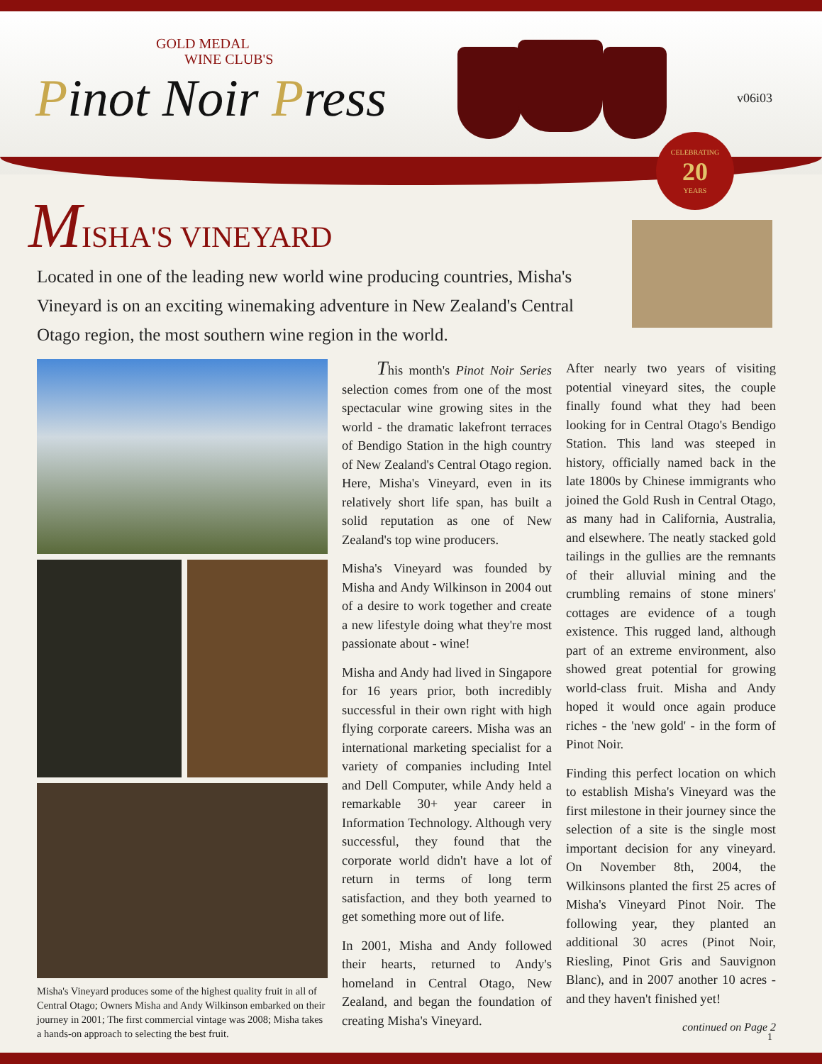GOLD MEDAL
WINE CLUB'S
Pinot Noir Press v06i03
CELEBRATING
20
YEARS
MISHA'S VINEYARD
Located in one of the leading new world wine producing countries, Misha's Vineyard is on an exciting winemaking adventure in New Zealand's Central Otago region, the most southern wine region in the world.
Misha's Vineyard produces some of the highest quality fruit in all of Central Otago; Owners Misha and Andy Wilkinson embarked on their journey in 2001; The first commercial vintage was 2008; Misha takes a hands-on approach to selecting the best fruit.
This month's Pinot Noir Series selection comes from one of the most spectacular wine growing sites in the world - the dramatic lakefront terraces of Bendigo Station in the high country of New Zealand's Central Otago region. Here, Misha's Vineyard, even in its relatively short life span, has built a solid reputation as one of New Zealand's top wine producers.
Misha's Vineyard was founded by Misha and Andy Wilkinson in 2004 out of a desire to work together and create a new lifestyle doing what they're most passionate about - wine!
Misha and Andy had lived in Singapore for 16 years prior, both incredibly successful in their own right with high flying corporate careers. Misha was an international marketing specialist for a variety of companies including Intel and Dell Computer, while Andy held a remarkable 30+ year career in Information Technology. Although very successful, they found that the corporate world didn't have a lot of return in terms of long term satisfaction, and they both yearned to get something more out of life.
In 2001, Misha and Andy followed their hearts, returned to Andy's homeland in Central Otago, New Zealand, and began the foundation of creating Misha's Vineyard.
After nearly two years of visiting potential vineyard sites, the couple finally found what they had been looking for in Central Otago's Bendigo Station. This land was steeped in history, officially named back in the late 1800s by Chinese immigrants who joined the Gold Rush in Central Otago, as many had in California, Australia, and elsewhere. The neatly stacked gold tailings in the gullies are the remnants of their alluvial mining and the crumbling remains of stone miners' cottages are evidence of a tough existence. This rugged land, although part of an extreme environment, also showed great potential for growing world-class fruit. Misha and Andy hoped it would once again produce riches - the 'new gold' - in the form of Pinot Noir.
Finding this perfect location on which to establish Misha's Vineyard was the first milestone in their journey since the selection of a site is the single most important decision for any vineyard. On November 8th, 2004, the Wilkinsons planted the first 25 acres of Misha's Vineyard Pinot Noir. The following year, they planted an additional 30 acres (Pinot Noir, Riesling, Pinot Gris and Sauvignon Blanc), and in 2007 another 10 acres - and they haven't finished yet!
continued on Page 2
1